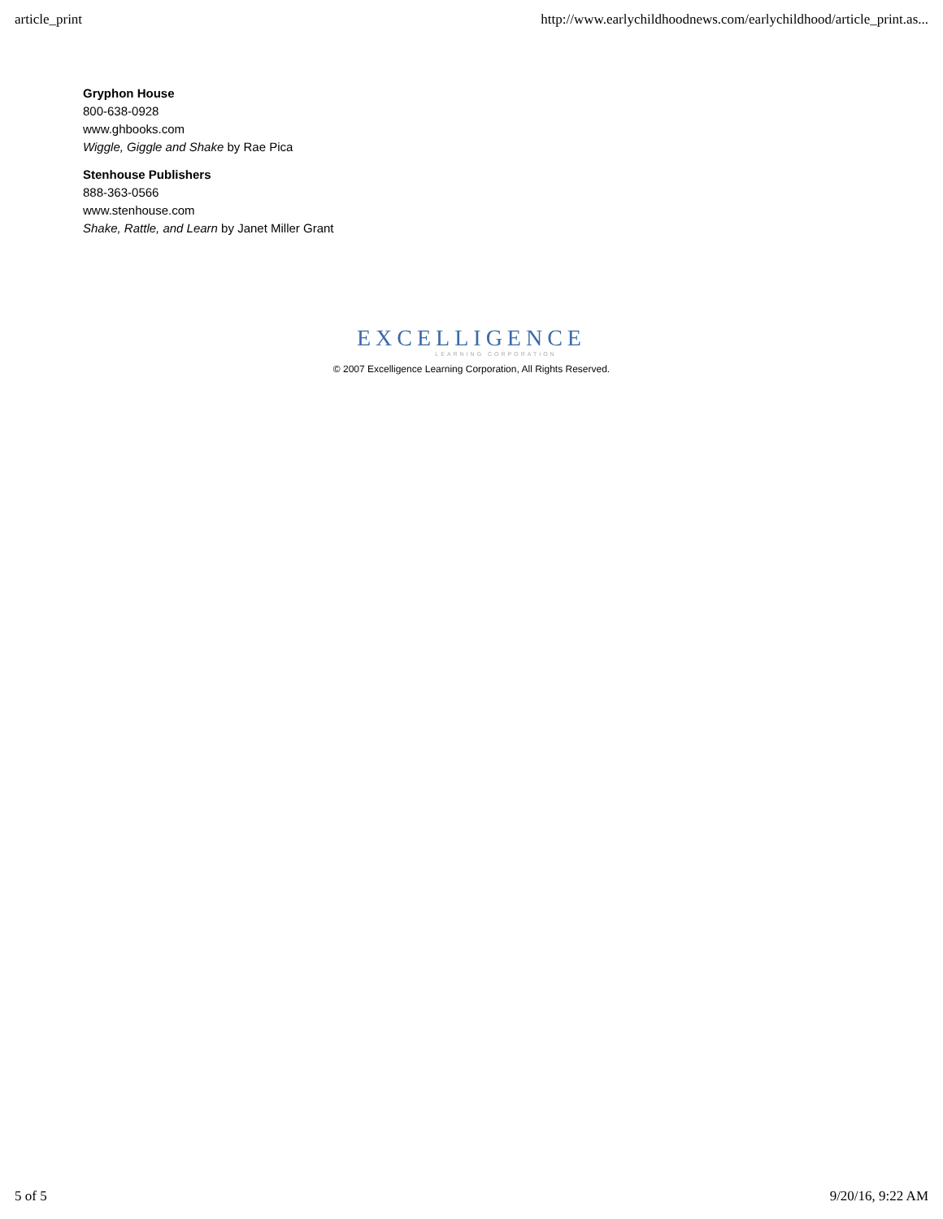article_print http://www.earlychildhoodnews.com/earlychildhood/article_print.as...
Gryphon House
800-638-0928
www.ghbooks.com
Wiggle, Giggle and Shake by Rae Pica
Stenhouse Publishers
888-363-0566
www.stenhouse.com
Shake, Rattle, and Learn by Janet Miller Grant
EXCELLIGENCE
LEARNING CORPORATION
© 2007 Excelligence Learning Corporation, All Rights Reserved.
5 of 5 9/20/16, 9:22 AM